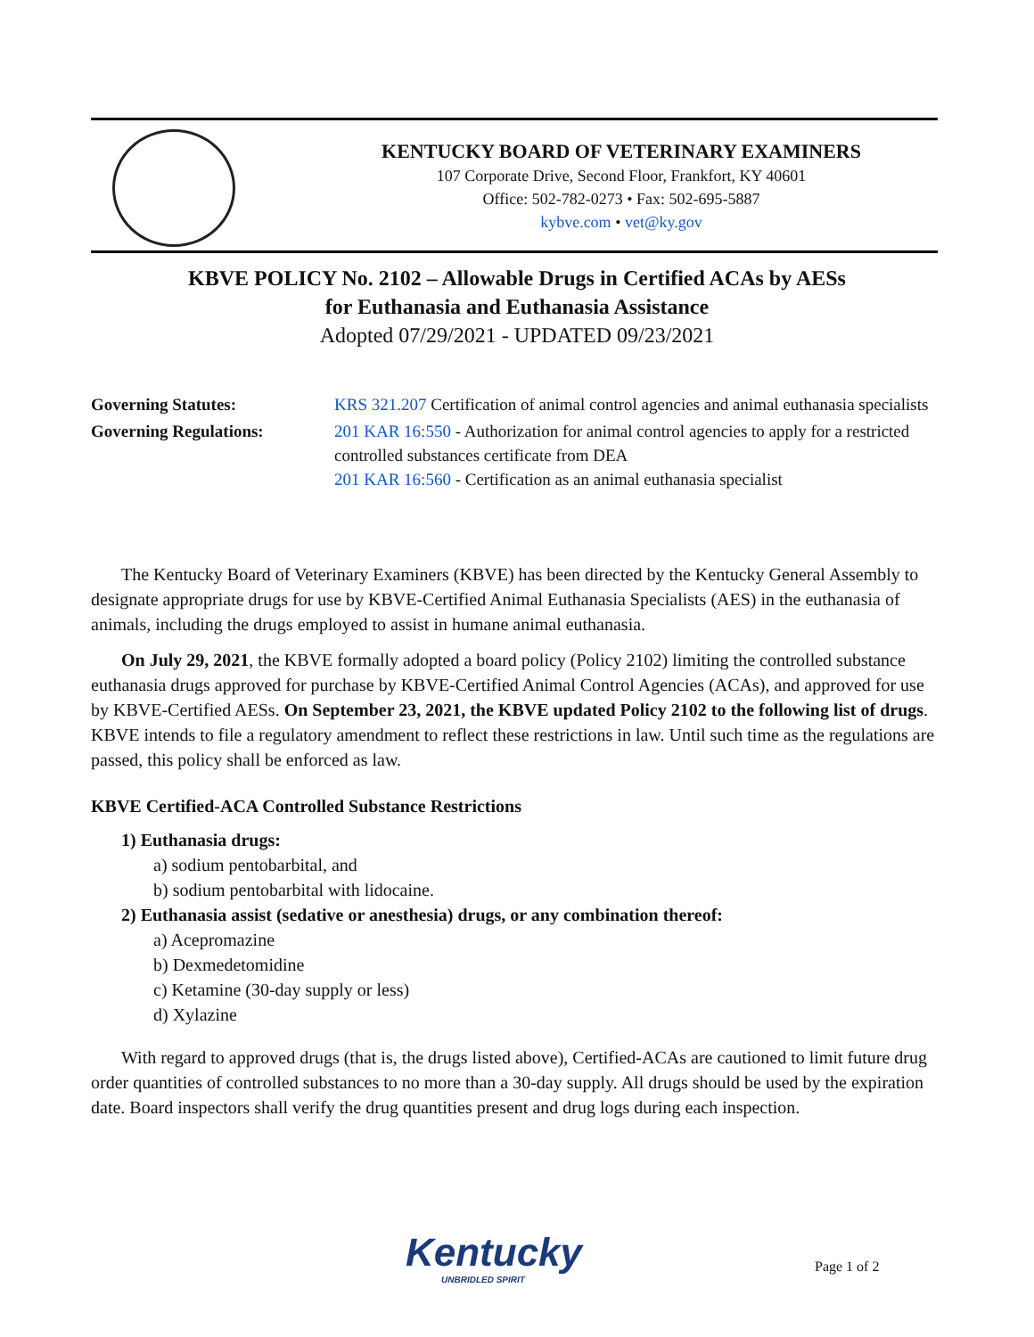KENTUCKY BOARD OF VETERINARY EXAMINERS
107 Corporate Drive, Second Floor, Frankfort, KY 40601
Office: 502-782-0273 • Fax: 502-695-5887
kybve.com • vet@ky.gov
KBVE POLICY No. 2102 – Allowable Drugs in Certified ACAs by AESs
for Euthanasia and Euthanasia Assistance
Adopted 07/29/2021 - UPDATED 09/23/2021
Governing Statutes: KRS 321.207 Certification of animal control agencies and animal euthanasia specialists
Governing Regulations: 201 KAR 16:550 - Authorization for animal control agencies to apply for a restricted controlled substances certificate from DEA
201 KAR 16:560 - Certification as an animal euthanasia specialist
The Kentucky Board of Veterinary Examiners (KBVE) has been directed by the Kentucky General Assembly to designate appropriate drugs for use by KBVE-Certified Animal Euthanasia Specialists (AES) in the euthanasia of animals, including the drugs employed to assist in humane animal euthanasia.
On July 29, 2021, the KBVE formally adopted a board policy (Policy 2102) limiting the controlled substance euthanasia drugs approved for purchase by KBVE-Certified Animal Control Agencies (ACAs), and approved for use by KBVE-Certified AESs. On September 23, 2021, the KBVE updated Policy 2102 to the following list of drugs. KBVE intends to file a regulatory amendment to reflect these restrictions in law. Until such time as the regulations are passed, this policy shall be enforced as law.
KBVE Certified-ACA Controlled Substance Restrictions
1) Euthanasia drugs:
a) sodium pentobarbital, and
b) sodium pentobarbital with lidocaine.
2) Euthanasia assist (sedative or anesthesia) drugs, or any combination thereof:
a) Acepromazine
b) Dexmedetomidine
c) Ketamine (30-day supply or less)
d) Xylazine
With regard to approved drugs (that is, the drugs listed above), Certified-ACAs are cautioned to limit future drug order quantities of controlled substances to no more than a 30-day supply. All drugs should be used by the expiration date. Board inspectors shall verify the drug quantities present and drug logs during each inspection.
Kentucky
UNBRIDLED SPIRIT
Page 1 of 2